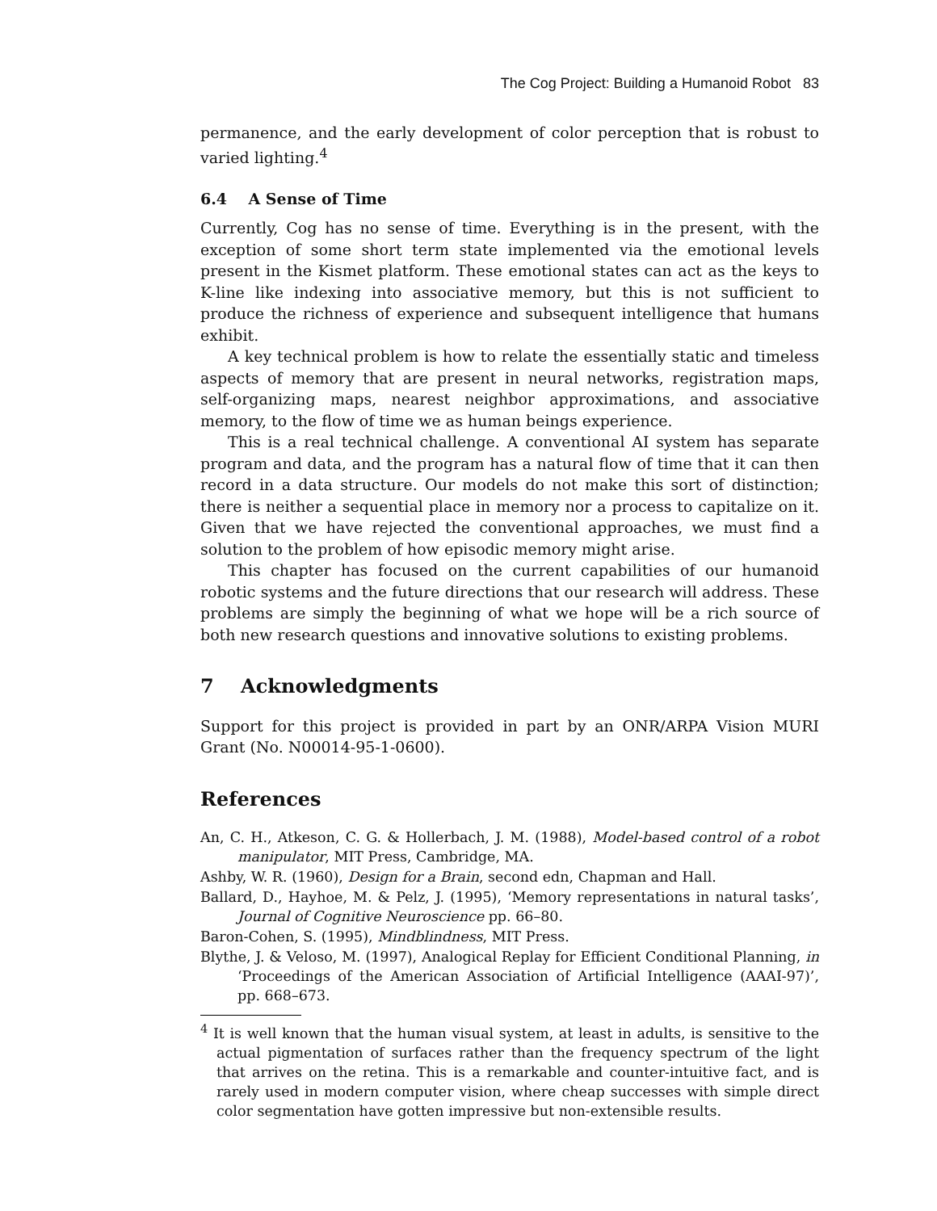The Cog Project: Building a Humanoid Robot 83
permanence, and the early development of color perception that is robust to varied lighting.<sup>4</sup>
6.4 A Sense of Time
Currently, Cog has no sense of time. Everything is in the present, with the exception of some short term state implemented via the emotional levels present in the Kismet platform. These emotional states can act as the keys to K-line like indexing into associative memory, but this is not sufficient to produce the richness of experience and subsequent intelligence that humans exhibit.
A key technical problem is how to relate the essentially static and timeless aspects of memory that are present in neural networks, registration maps, self-organizing maps, nearest neighbor approximations, and associative memory, to the flow of time we as human beings experience.
This is a real technical challenge. A conventional AI system has separate program and data, and the program has a natural flow of time that it can then record in a data structure. Our models do not make this sort of distinction; there is neither a sequential place in memory nor a process to capitalize on it. Given that we have rejected the conventional approaches, we must find a solution to the problem of how episodic memory might arise.
This chapter has focused on the current capabilities of our humanoid robotic systems and the future directions that our research will address. These problems are simply the beginning of what we hope will be a rich source of both new research questions and innovative solutions to existing problems.
7 Acknowledgments
Support for this project is provided in part by an ONR/ARPA Vision MURI Grant (No. N00014-95-1-0600).
References
An, C. H., Atkeson, C. G. & Hollerbach, J. M. (1988), Model-based control of a robot manipulator, MIT Press, Cambridge, MA.
Ashby, W. R. (1960), Design for a Brain, second edn, Chapman and Hall.
Ballard, D., Hayhoe, M. & Pelz, J. (1995), ‘Memory representations in natural tasks’, Journal of Cognitive Neuroscience pp. 66–80.
Baron-Cohen, S. (1995), Mindblindness, MIT Press.
Blythe, J. & Veloso, M. (1997), Analogical Replay for Efficient Conditional Planning, in ‘Proceedings of the American Association of Artificial Intelligence (AAAI-97)’, pp. 668–673.
<sup>4</sup> It is well known that the human visual system, at least in adults, is sensitive to the actual pigmentation of surfaces rather than the frequency spectrum of the light that arrives on the retina. This is a remarkable and counter-intuitive fact, and is rarely used in modern computer vision, where cheap successes with simple direct color segmentation have gotten impressive but non-extensible results.